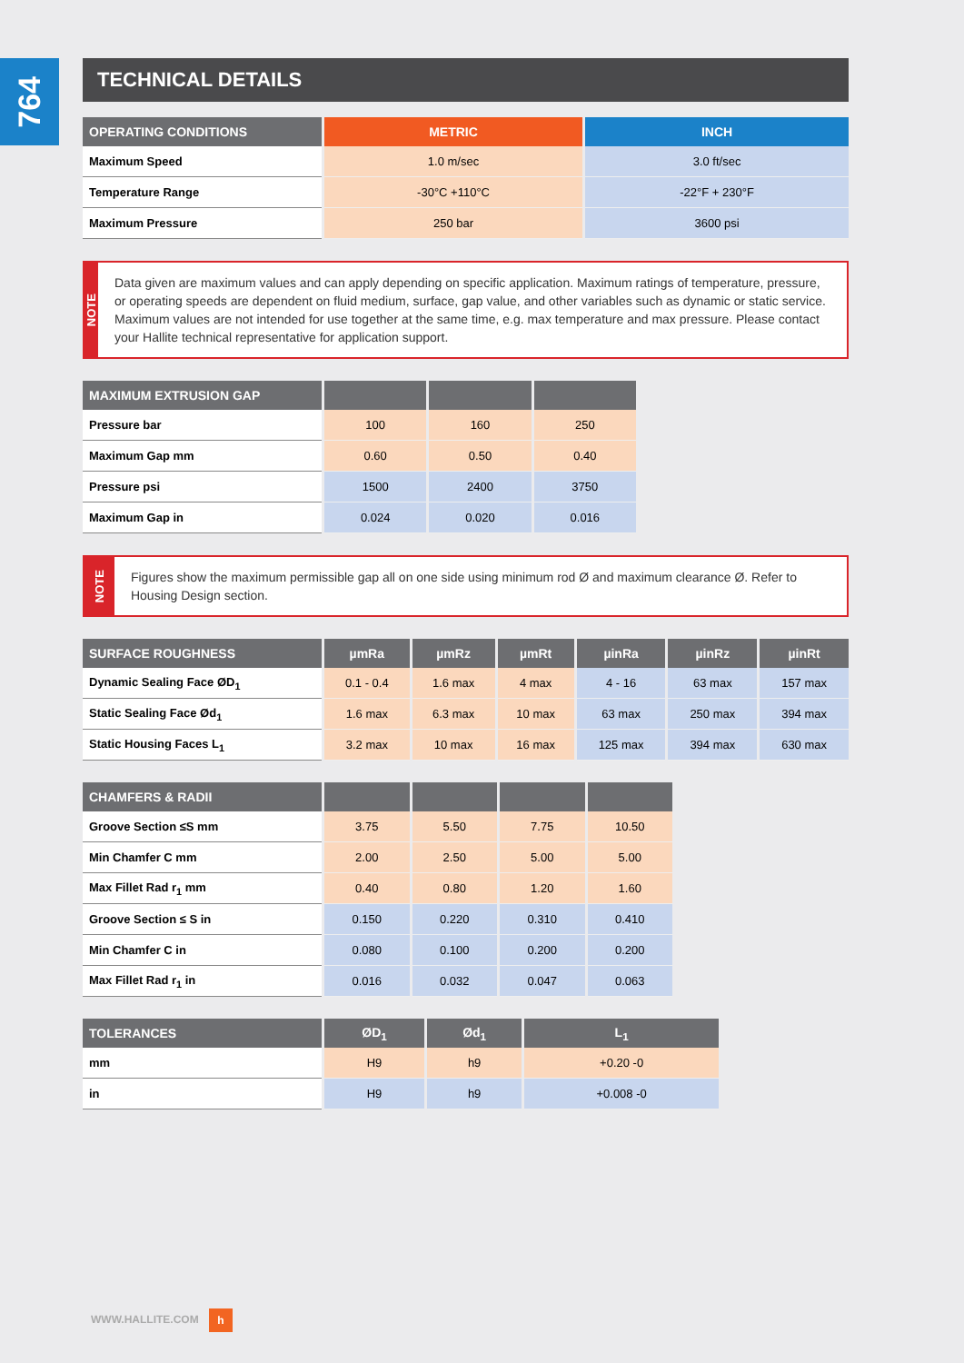764
TECHNICAL DETAILS
| OPERATING CONDITIONS | METRIC | INCH |
| --- | --- | --- |
| Maximum Speed | 1.0 m/sec | 3.0 ft/sec |
| Temperature Range | -30°C +110°C | -22°F + 230°F |
| Maximum Pressure | 250 bar | 3600 psi |
NOTE
Data given are maximum values and can apply depending on specific application. Maximum ratings of temperature, pressure, or operating speeds are dependent on fluid medium, surface, gap value, and other variables such as dynamic or static service. Maximum values are not intended for use together at the same time, e.g. max temperature and max pressure. Please contact your Hallite technical representative for application support.
| MAXIMUM EXTRUSION GAP | | | |
| --- | --- | --- | --- |
| Pressure bar | 100 | 160 | 250 |
| Maximum Gap mm | 0.60 | 0.50 | 0.40 |
| Pressure psi | 1500 | 2400 | 3750 |
| Maximum Gap in | 0.024 | 0.020 | 0.016 |
NOTE
Figures show the maximum permissible gap all on one side using minimum rod Ø and maximum clearance Ø. Refer to Housing Design section.
| SURFACE ROUGHNESS | µmRa | µmRz | µmRt | µinRa | µinRz | µinRt |
| --- | --- | --- | --- | --- | --- | --- |
| Dynamic Sealing Face ØD<sub>1</sub> | 0.1 - 0.4 | 1.6 max | 4 max | 4 - 16 | 63 max | 157 max |
| Static Sealing Face Ød<sub>1</sub> | 1.6 max | 6.3 max | 10 max | 63 max | 250 max | 394 max |
| Static Housing Faces L<sub>1</sub> | 3.2 max | 10 max | 16 max | 125 max | 394 max | 630 max |
| CHAMFERS & RADII | | | | |
| --- | --- | --- | --- | --- |
| Groove Section ≤S mm | 3.75 | 5.50 | 7.75 | 10.50 |
| Min Chamfer C mm | 2.00 | 2.50 | 5.00 | 5.00 |
| Max Fillet Rad r<sub>1</sub> mm | 0.40 | 0.80 | 1.20 | 1.60 |
| Groove Section ≤ S in | 0.150 | 0.220 | 0.310 | 0.410 |
| Min Chamfer C in | 0.080 | 0.100 | 0.200 | 0.200 |
| Max Fillet Rad r<sub>1</sub> in | 0.016 | 0.032 | 0.047 | 0.063 |
| TOLERANCES | ØD<sub>1</sub> | Ød<sub>1</sub> | L<sub>1</sub> |
| --- | --- | --- | --- |
| mm | H9 | h9 | +0.20 -0 |
| in | H9 | h9 | +0.008 -0 |
WWW.HALLITE.COM h